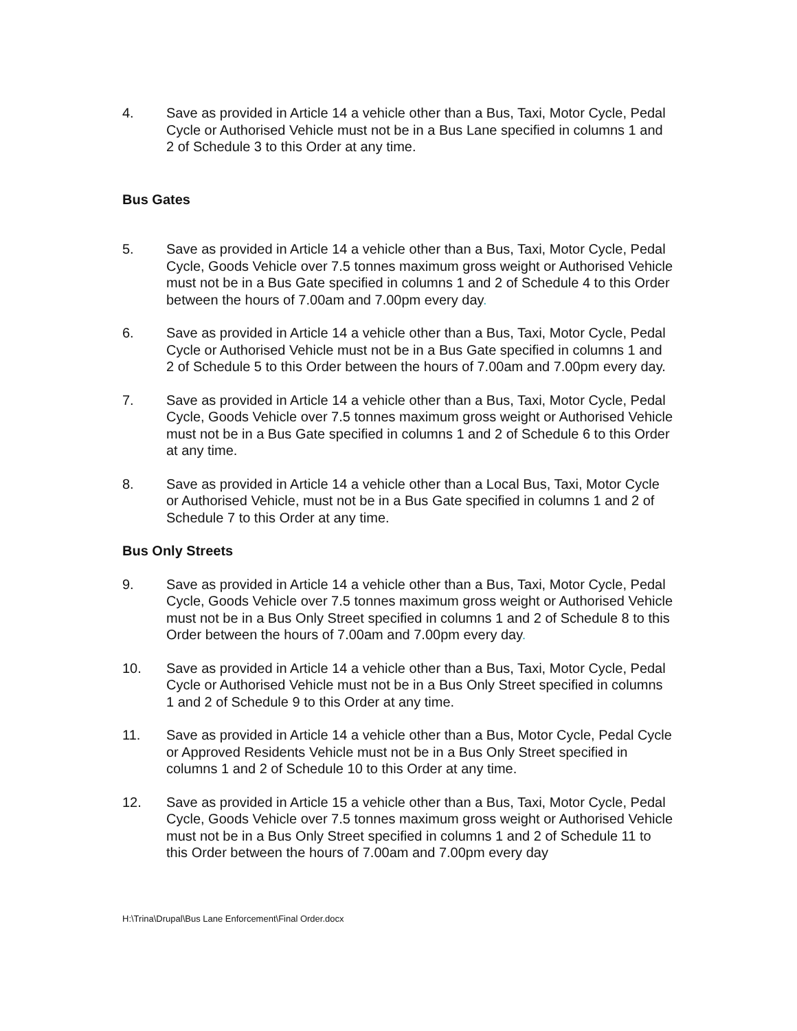4. Save as provided in Article 14 a vehicle other than a Bus, Taxi, Motor Cycle, Pedal Cycle or Authorised Vehicle must not be in a Bus Lane specified in columns 1 and 2 of Schedule 3 to this Order at any time.
Bus Gates
5. Save as provided in Article 14 a vehicle other than a Bus, Taxi, Motor Cycle, Pedal Cycle, Goods Vehicle over 7.5 tonnes maximum gross weight or Authorised Vehicle must not be in a Bus Gate specified in columns 1 and 2 of Schedule 4 to this Order between the hours of 7.00am and 7.00pm every day.
6. Save as provided in Article 14 a vehicle other than a Bus, Taxi, Motor Cycle, Pedal Cycle or Authorised Vehicle must not be in a Bus Gate specified in columns 1 and 2 of Schedule 5 to this Order between the hours of 7.00am and 7.00pm every day.
7. Save as provided in Article 14 a vehicle other than a Bus, Taxi, Motor Cycle, Pedal Cycle, Goods Vehicle over 7.5 tonnes maximum gross weight or Authorised Vehicle must not be in a Bus Gate specified in columns 1 and 2 of Schedule 6 to this Order at any time.
8. Save as provided in Article 14 a vehicle other than a Local Bus, Taxi, Motor Cycle or Authorised Vehicle, must not be in a Bus Gate specified in columns 1 and 2 of Schedule 7 to this Order at any time.
Bus Only Streets
9. Save as provided in Article 14 a vehicle other than a Bus, Taxi, Motor Cycle, Pedal Cycle, Goods Vehicle over 7.5 tonnes maximum gross weight or Authorised Vehicle must not be in a Bus Only Street specified in columns 1 and 2 of Schedule 8 to this Order between the hours of 7.00am and 7.00pm every day.
10. Save as provided in Article 14 a vehicle other than a Bus, Taxi, Motor Cycle, Pedal Cycle or Authorised Vehicle must not be in a Bus Only Street specified in columns 1 and 2 of Schedule 9 to this Order at any time.
11. Save as provided in Article 14 a vehicle other than a Bus, Motor Cycle, Pedal Cycle or Approved Residents Vehicle must not be in a Bus Only Street specified in columns 1 and 2 of Schedule 10 to this Order at any time.
12. Save as provided in Article 15 a vehicle other than a Bus, Taxi, Motor Cycle, Pedal Cycle, Goods Vehicle over 7.5 tonnes maximum gross weight or Authorised Vehicle must not be in a Bus Only Street specified in columns 1 and 2 of Schedule 11 to this Order between the hours of 7.00am and 7.00pm every day
H:\Trina\Drupal\Bus Lane Enforcement\Final Order.docx